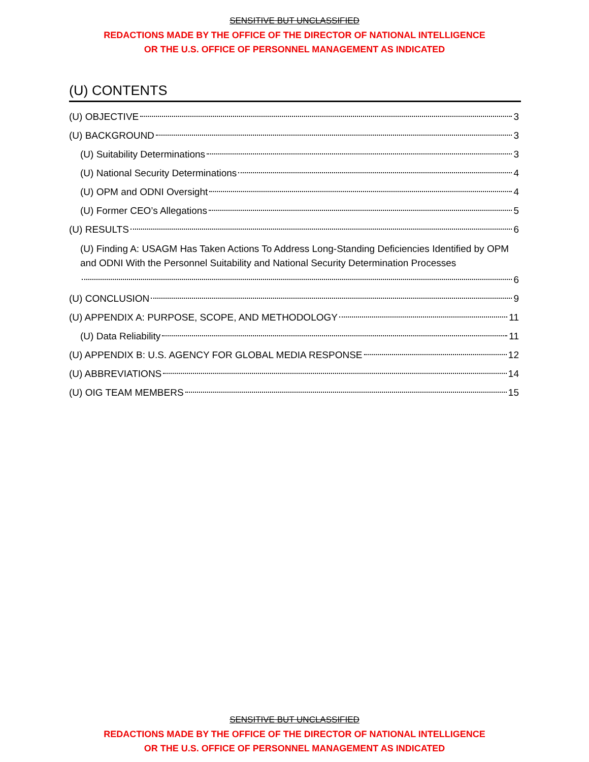SENSITIVE BUT UNCLASSIFIED
REDACTIONS MADE BY THE OFFICE OF THE DIRECTOR OF NATIONAL INTELLIGENCE
OR THE U.S. OFFICE OF PERSONNEL MANAGEMENT AS INDICATED
(U) CONTENTS
(U) OBJECTIVE 3
(U) BACKGROUND 3
(U) Suitability Determinations 3
(U) National Security Determinations 4
(U) OPM and ODNI Oversight 4
(U) Former CEO’s Allegations 5
(U) RESULTS 6
(U) Finding A: USAGM Has Taken Actions To Address Long-Standing Deficiencies Identified by OPM and ODNI With the Personnel Suitability and National Security Determination Processes
6
(U) CONCLUSION 9
(U) APPENDIX A: PURPOSE, SCOPE, AND METHODOLOGY 11
(U) Data Reliability 11
(U) APPENDIX B: U.S. AGENCY FOR GLOBAL MEDIA RESPONSE 12
(U) ABBREVIATIONS 14
(U) OIG TEAM MEMBERS 15
SENSITIVE BUT UNCLASSIFIED
REDACTIONS MADE BY THE OFFICE OF THE DIRECTOR OF NATIONAL INTELLIGENCE
OR THE U.S. OFFICE OF PERSONNEL MANAGEMENT AS INDICATED